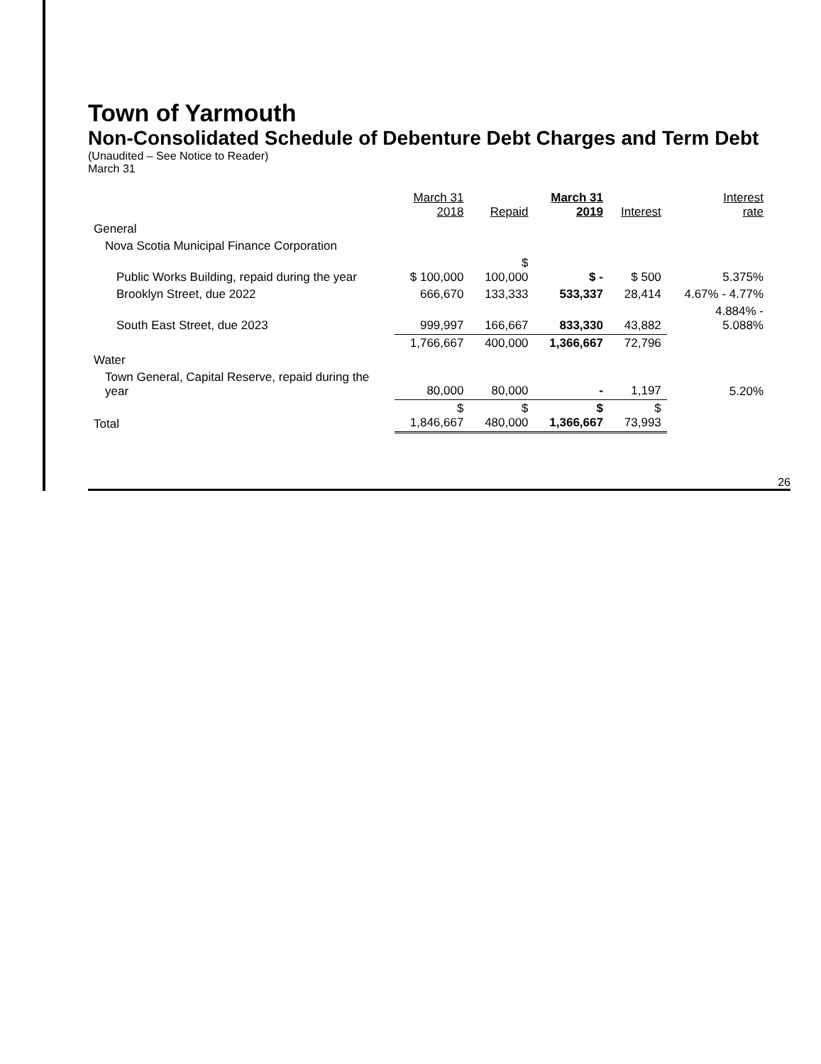Town of Yarmouth
Non-Consolidated Schedule of Debenture Debt Charges and Term Debt
(Unaudited – See Notice to Reader)
March 31
| | March 31 2018 | Repaid | March 31 2019 | Interest | Interest rate |
| --- | --- | --- | --- | --- | --- |
| General | | | | | |
| Nova Scotia Municipal Finance Corporation | | | | | |
| Public Works Building, repaid during the year | $ 100,000 | $ 100,000 | $ - | $ 500 | 5.375% |
| Brooklyn Street, due 2022 | 666,670 | 133,333 | 533,337 | 28,414 | 4.67% - 4.77% |
| South East Street, due 2023 | 999,997 | 166,667 | 833,330 | 43,882 | 4.884% - 5.088% |
| | 1,766,667 | 400,000 | 1,366,667 | 72,796 | |
| Water | | | | | |
| Town General, Capital Reserve, repaid during the year | 80,000 | 80,000 | - | 1,197 | 5.20% |
| Total | $ 1,846,667 | $ 480,000 | $ 1,366,667 | $ 73,993 | |
26